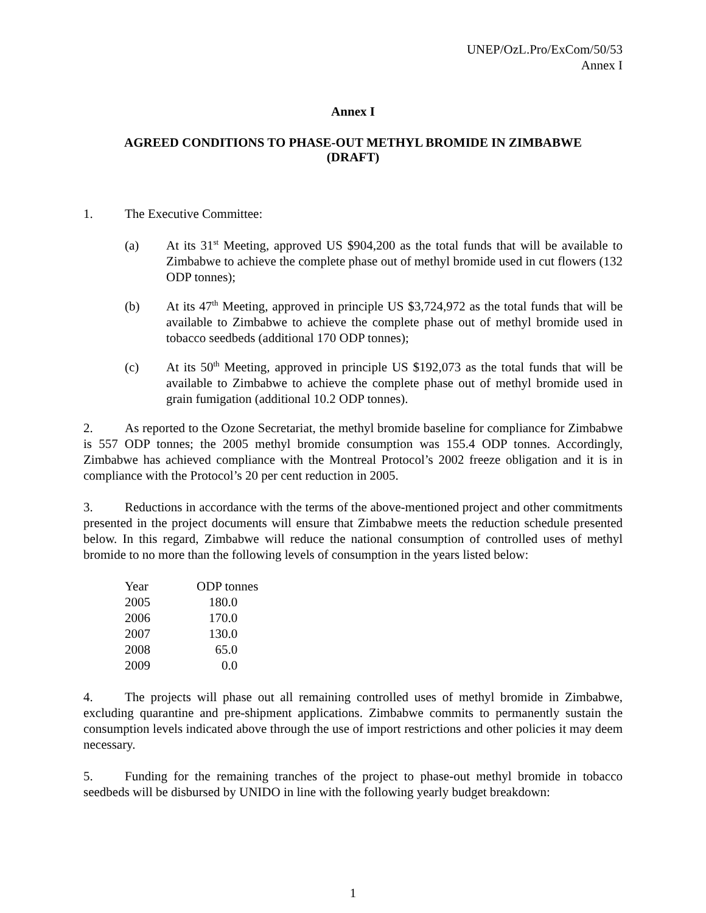UNEP/OzL.Pro/ExCom/50/53
Annex I
Annex I
AGREED CONDITIONS TO PHASE-OUT METHYL BROMIDE IN ZIMBABWE
(DRAFT)
1. The Executive Committee:
(a) At its 31<sup>st</sup> Meeting, approved US $904,200 as the total funds that will be available to Zimbabwe to achieve the complete phase out of methyl bromide used in cut flowers (132 ODP tonnes);
(b) At its 47<sup>th</sup> Meeting, approved in principle US $3,724,972 as the total funds that will be available to Zimbabwe to achieve the complete phase out of methyl bromide used in tobacco seedbeds (additional 170 ODP tonnes);
(c) At its 50<sup>th</sup> Meeting, approved in principle US $192,073 as the total funds that will be available to Zimbabwe to achieve the complete phase out of methyl bromide used in grain fumigation (additional 10.2 ODP tonnes).
2. As reported to the Ozone Secretariat, the methyl bromide baseline for compliance for Zimbabwe is 557 ODP tonnes; the 2005 methyl bromide consumption was 155.4 ODP tonnes. Accordingly, Zimbabwe has achieved compliance with the Montreal Protocol’s 2002 freeze obligation and it is in compliance with the Protocol’s 20 per cent reduction in 2005.
3. Reductions in accordance with the terms of the above-mentioned project and other commitments presented in the project documents will ensure that Zimbabwe meets the reduction schedule presented below. In this regard, Zimbabwe will reduce the national consumption of controlled uses of methyl bromide to no more than the following levels of consumption in the years listed below:
| Year | ODP tonnes |
| --- | --- |
| 2005 | 180.0 |
| 2006 | 170.0 |
| 2007 | 130.0 |
| 2008 | 65.0 |
| 2009 | 0.0 |
4. The projects will phase out all remaining controlled uses of methyl bromide in Zimbabwe, excluding quarantine and pre-shipment applications. Zimbabwe commits to permanently sustain the consumption levels indicated above through the use of import restrictions and other policies it may deem necessary.
5. Funding for the remaining tranches of the project to phase-out methyl bromide in tobacco seedbeds will be disbursed by UNIDO in line with the following yearly budget breakdown:
1